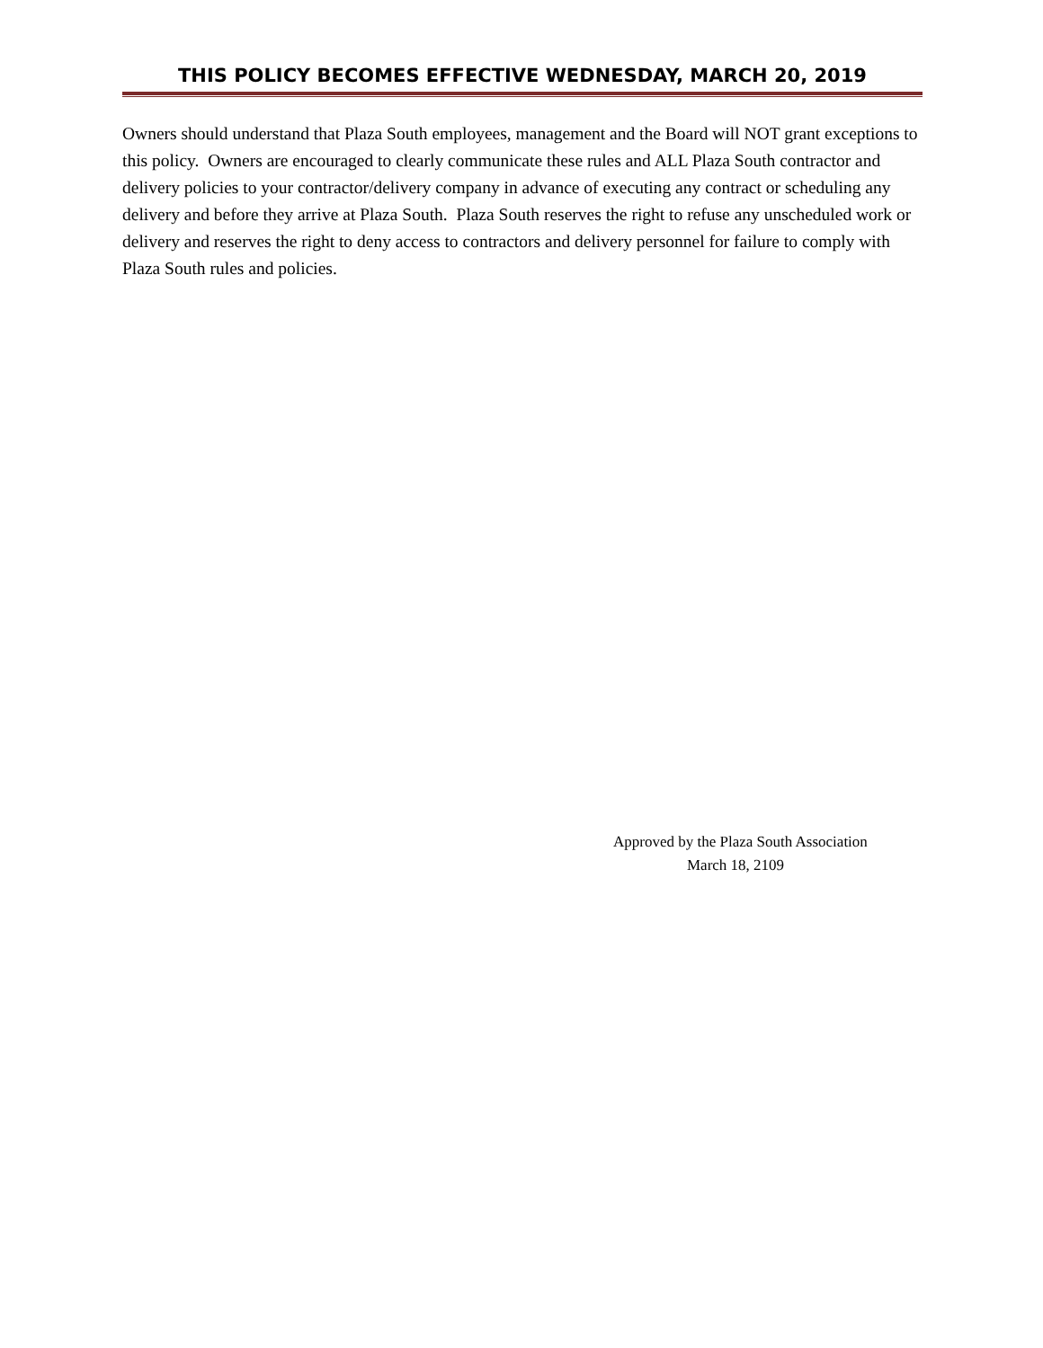THIS POLICY BECOMES EFFECTIVE WEDNESDAY, MARCH 20, 2019
Owners should understand that Plaza South employees, management and the Board will NOT grant exceptions to this policy. Owners are encouraged to clearly communicate these rules and ALL Plaza South contractor and delivery policies to your contractor/delivery company in advance of executing any contract or scheduling any delivery and before they arrive at Plaza South. Plaza South reserves the right to refuse any unscheduled work or delivery and reserves the right to deny access to contractors and delivery personnel for failure to comply with Plaza South rules and policies.
Approved by the Plaza South Association
March 18, 2109